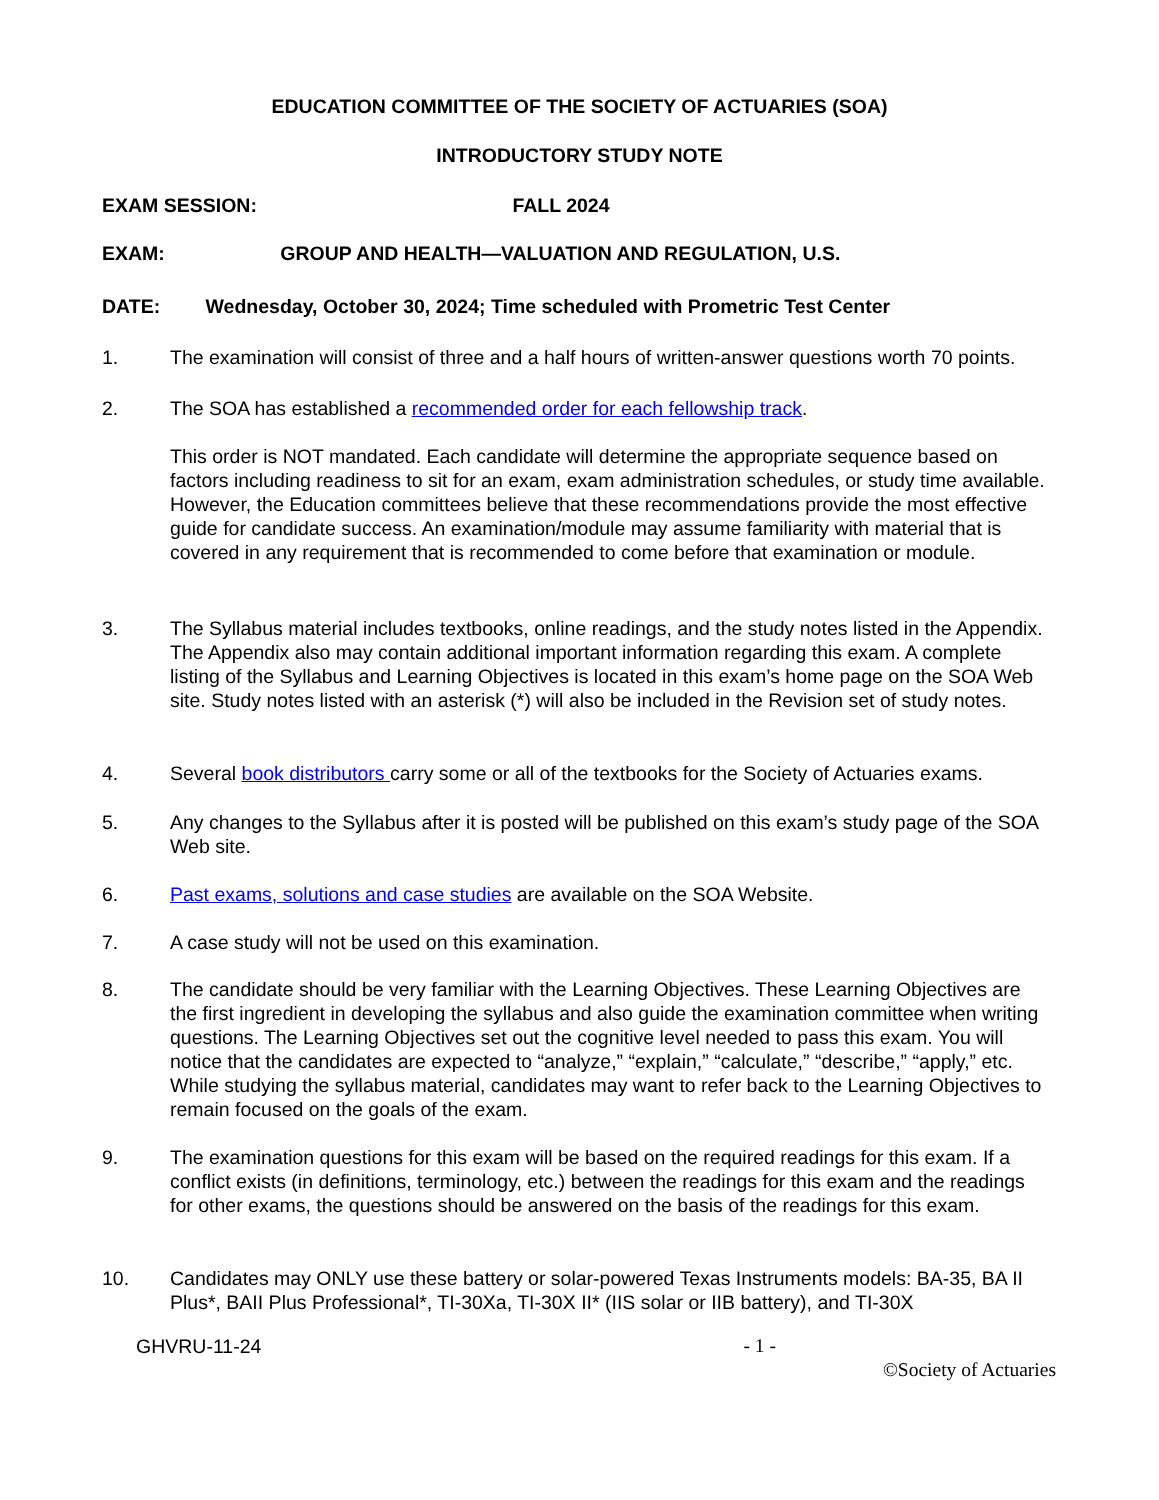EDUCATION COMMITTEE OF THE SOCIETY OF ACTUARIES (SOA)
INTRODUCTORY STUDY NOTE
EXAM SESSION: FALL 2024
EXAM: GROUP AND HEALTH—VALUATION AND REGULATION, U.S.
DATE: Wednesday, October 30, 2024; Time scheduled with Prometric Test Center
1. The examination will consist of three and a half hours of written-answer questions worth 70 points.
2. The SOA has established a recommended order for each fellowship track.
This order is NOT mandated. Each candidate will determine the appropriate sequence based on factors including readiness to sit for an exam, exam administration schedules, or study time available. However, the Education committees believe that these recommendations provide the most effective guide for candidate success. An examination/module may assume familiarity with material that is covered in any requirement that is recommended to come before that examination or module.
3. The Syllabus material includes textbooks, online readings, and the study notes listed in the Appendix. The Appendix also may contain additional important information regarding this exam. A complete listing of the Syllabus and Learning Objectives is located in this exam’s home page on the SOA Web site. Study notes listed with an asterisk (*) will also be included in the Revision set of study notes.
4. Several book distributors carry some or all of the textbooks for the Society of Actuaries exams.
5. Any changes to the Syllabus after it is posted will be published on this exam’s study page of the SOA Web site.
6. Past exams, solutions and case studies are available on the SOA Website.
7. A case study will not be used on this examination.
8. The candidate should be very familiar with the Learning Objectives. These Learning Objectives are the first ingredient in developing the syllabus and also guide the examination committee when writing questions. The Learning Objectives set out the cognitive level needed to pass this exam. You will notice that the candidates are expected to “analyze,” “explain,” “calculate,” “describe,” “apply,” etc. While studying the syllabus material, candidates may want to refer back to the Learning Objectives to remain focused on the goals of the exam.
9. The examination questions for this exam will be based on the required readings for this exam. If a conflict exists (in definitions, terminology, etc.) between the readings for this exam and the readings for other exams, the questions should be answered on the basis of the readings for this exam.
10. Candidates may ONLY use these battery or solar-powered Texas Instruments models: BA-35, BA II Plus*, BAII Plus Professional*, TI-30Xa, TI-30X II* (IIS solar or IIB battery), and TI-30X
GHVRU-11-24 - 1 -
©Society of Actuaries